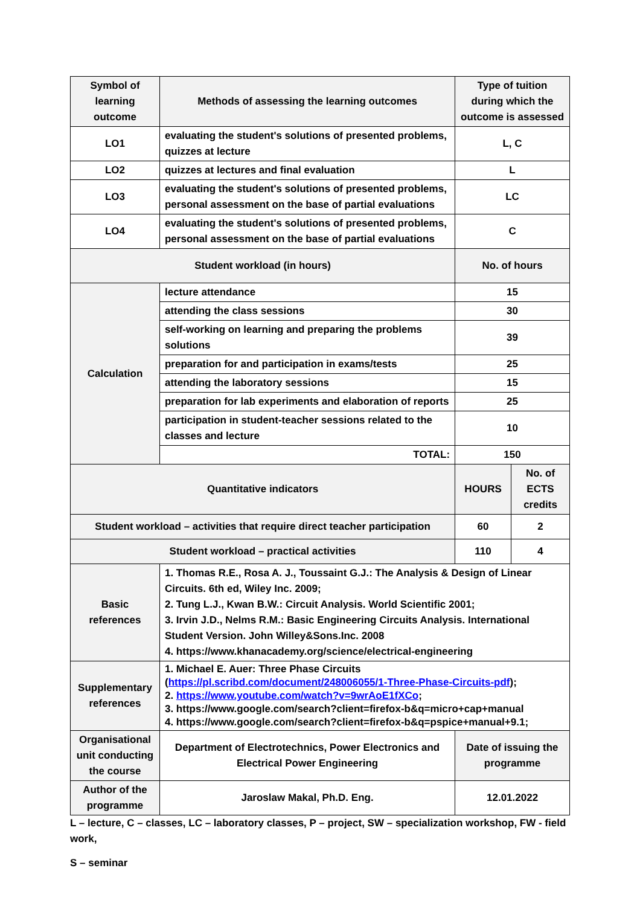| Symbol of learning outcome | Methods of assessing the learning outcomes | Type of tuition during which the outcome is assessed | |
| LO1 | evaluating the student's solutions of presented problems, quizzes at lecture | L, C | |
| LO2 | quizzes at lectures and final evaluation | L | |
| LO3 | evaluating the student's solutions of presented problems, personal assessment on the base of partial evaluations | LC | |
| LO4 | evaluating the student's solutions of presented problems, personal assessment on the base of partial evaluations | C | |
| Student workload (in hours) | | No. of hours | |
| Calculation | lecture attendance | 15 | |
| | attending the class sessions | 30 | |
| | self-working on learning and preparing the problems solutions | 39 | |
| | preparation for and participation in exams/tests | 25 | |
| | attending the laboratory sessions | 15 | |
| | preparation for lab experiments and elaboration of reports | 25 | |
| | participation in student-teacher sessions related to the classes and lecture | 10 | |
| | TOTAL: | 150 | |
| Quantitative indicators | | HOURS | No. of ECTS credits |
| Student workload – activities that require direct teacher participation | | 60 | 2 |
| Student workload – practical activities | | 110 | 4 |
| Basic references | 1. Thomas R.E., Rosa A. J., Toussaint G.J.: The Analysis & Design of Linear Circuits. 6th ed, Wiley Inc. 2009; 2. Tung L.J., Kwan B.W.: Circuit Analysis. World Scientific 2001; 3. Irvin J.D., Nelms R.M.: Basic Engineering Circuits Analysis. International Student Version. John Willey&Sons.Inc. 2008 4. https://www.khanacademy.org/science/electrical-engineering | | |
| Supplementary references | 1. Michael E. Auer: Three Phase Circuits ( https://pl.scribd.com/document/248006055/1-Three-Phase-Circuits-pdf ); 2. https://www.youtube.com/watch?v=9wrAoE1fXCo ; 3. https://www.google.com/search?client=firefox-b&q=micro+cap+manual 4. https://www.google.com/search?client=firefox-b&q=pspice+manual+9.1; | | |
| Organisational unit conducting the course | Department of Electrotechnics, Power Electronics and Electrical Power Engineering | Date of issuing the programme | |
| Author of the programme | Jaroslaw Makal, Ph.D. Eng. | 12.01.2022 | |
L – lecture, C – classes, LC – laboratory classes, P – project, SW – specialization workshop, FW - field work,
S – seminar